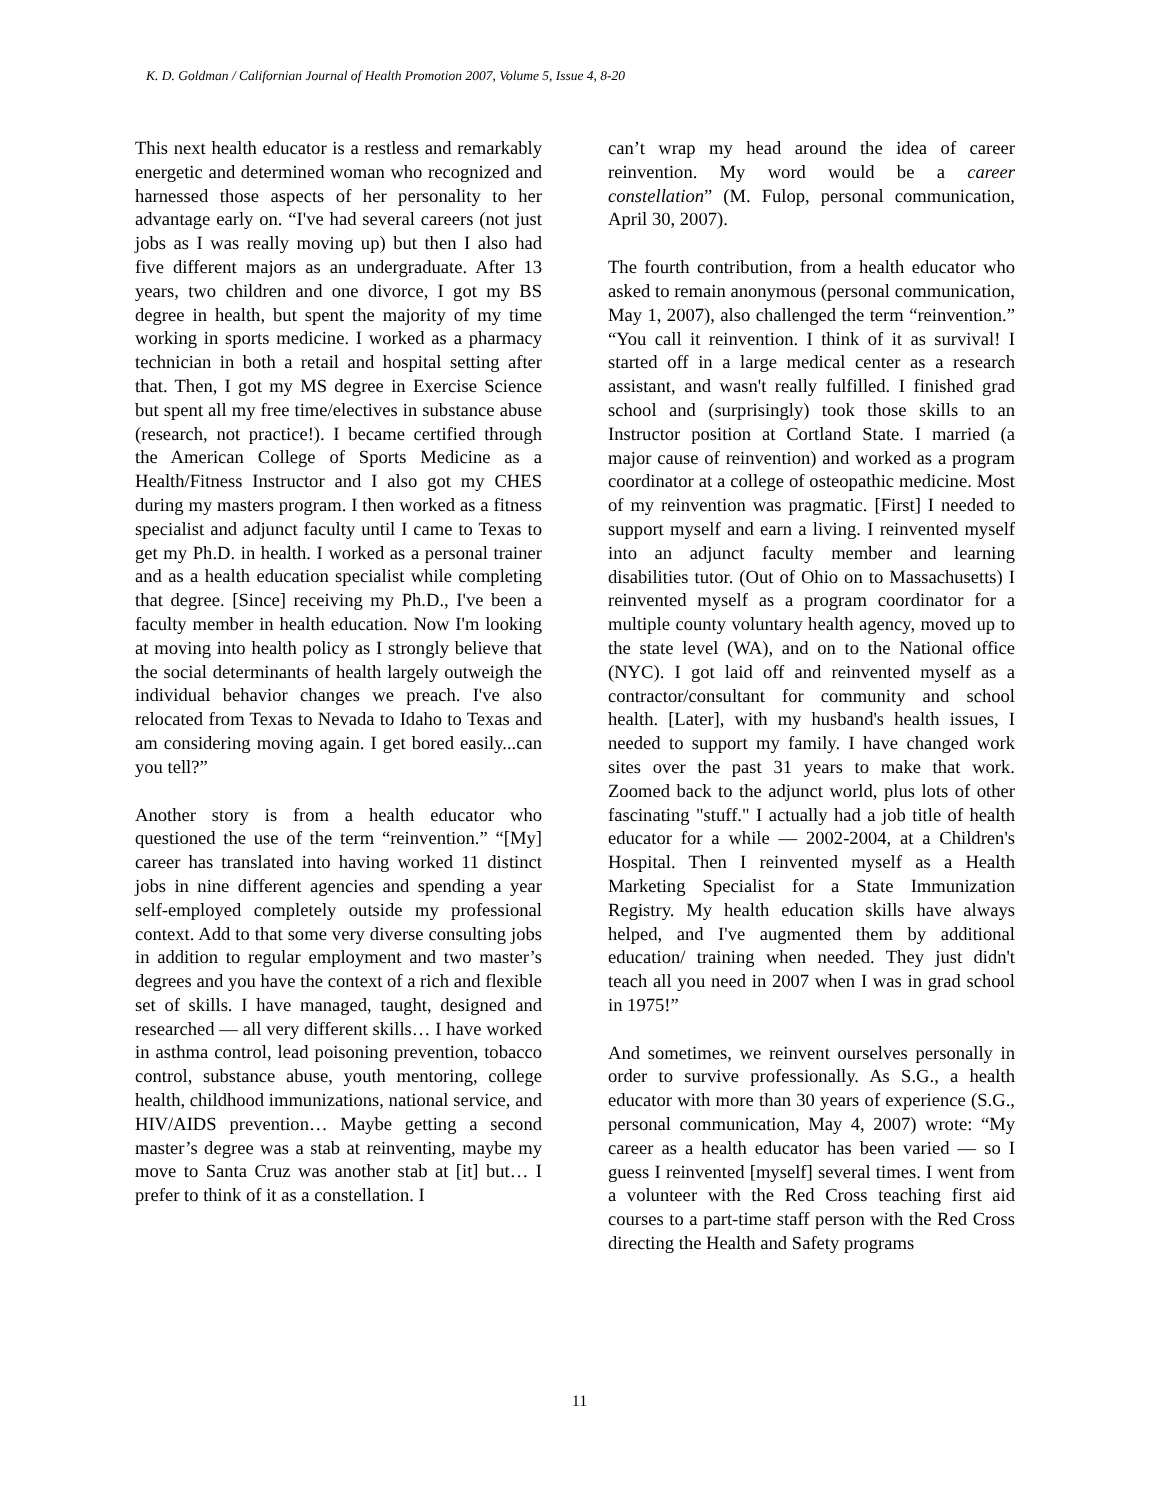K. D. Goldman / Californian Journal of Health Promotion 2007, Volume 5, Issue 4, 8-20
This next health educator is a restless and remarkably energetic and determined woman who recognized and harnessed those aspects of her personality to her advantage early on. “I've had several careers (not just jobs as I was really moving up) but then I also had five different majors as an undergraduate. After 13 years, two children and one divorce, I got my BS degree in health, but spent the majority of my time working in sports medicine. I worked as a pharmacy technician in both a retail and hospital setting after that. Then, I got my MS degree in Exercise Science but spent all my free time/electives in substance abuse (research, not practice!). I became certified through the American College of Sports Medicine as a Health/Fitness Instructor and I also got my CHES during my masters program. I then worked as a fitness specialist and adjunct faculty until I came to Texas to get my Ph.D. in health. I worked as a personal trainer and as a health education specialist while completing that degree. [Since] receiving my Ph.D., I've been a faculty member in health education. Now I'm looking at moving into health policy as I strongly believe that the social determinants of health largely outweigh the individual behavior changes we preach. I've also relocated from Texas to Nevada to Idaho to Texas and am considering moving again. I get bored easily...can you tell?”
Another story is from a health educator who questioned the use of the term “reinvention.” “[My] career has translated into having worked 11 distinct jobs in nine different agencies and spending a year self-employed completely outside my professional context. Add to that some very diverse consulting jobs in addition to regular employment and two master’s degrees and you have the context of a rich and flexible set of skills. I have managed, taught, designed and researched ― all very different skills… I have worked in asthma control, lead poisoning prevention, tobacco control, substance abuse, youth mentoring, college health, childhood immunizations, national service, and HIV/AIDS prevention… Maybe getting a second master’s degree was a stab at reinventing, maybe my move to Santa Cruz was another stab at [it] but… I prefer to think of it as a constellation. I
can’t wrap my head around the idea of career reinvention. My word would be a career constellation” (M. Fulop, personal communication, April 30, 2007).
The fourth contribution, from a health educator who asked to remain anonymous (personal communication, May 1, 2007), also challenged the term “reinvention.” “You call it reinvention. I think of it as survival! I started off in a large medical center as a research assistant, and wasn't really fulfilled. I finished grad school and (surprisingly) took those skills to an Instructor position at Cortland State. I married (a major cause of reinvention) and worked as a program coordinator at a college of osteopathic medicine. Most of my reinvention was pragmatic. [First] I needed to support myself and earn a living. I reinvented myself into an adjunct faculty member and learning disabilities tutor. (Out of Ohio on to Massachusetts) I reinvented myself as a program coordinator for a multiple county voluntary health agency, moved up to the state level (WA), and on to the National office (NYC). I got laid off and reinvented myself as a contractor/consultant for community and school health. [Later], with my husband's health issues, I needed to support my family. I have changed work sites over the past 31 years to make that work. Zoomed back to the adjunct world, plus lots of other fascinating "stuff." I actually had a job title of health educator for a while ― 2002-2004, at a Children's Hospital. Then I reinvented myself as a Health Marketing Specialist for a State Immunization Registry. My health education skills have always helped, and I've augmented them by additional education/ training when needed. They just didn't teach all you need in 2007 when I was in grad school in 1975!”
And sometimes, we reinvent ourselves personally in order to survive professionally. As S.G., a health educator with more than 30 years of experience (S.G., personal communication, May 4, 2007) wrote: “My career as a health educator has been varied ― so I guess I reinvented [myself] several times. I went from a volunteer with the Red Cross teaching first aid courses to a part-time staff person with the Red Cross directing the Health and Safety programs
11